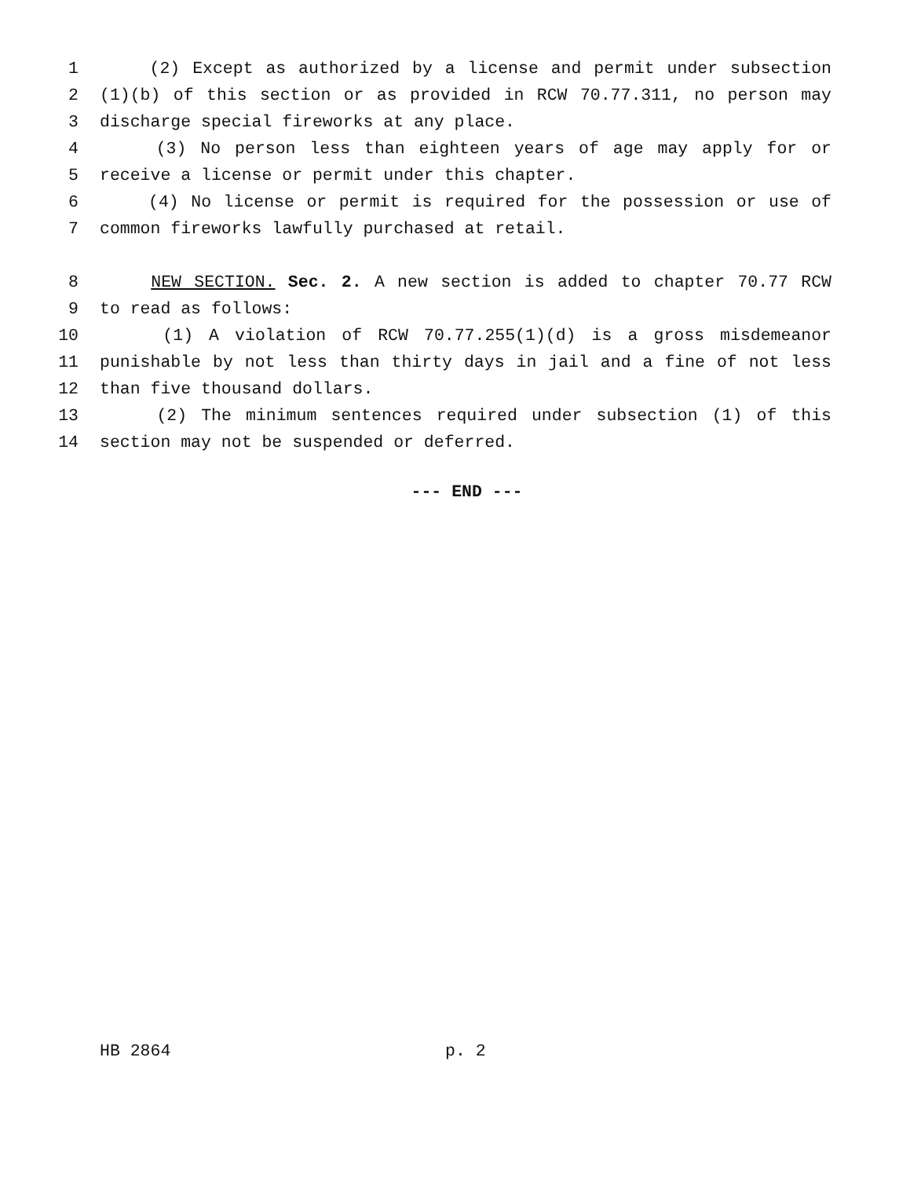1 (2) Except as authorized by a license and permit under subsection
2 (1)(b) of this section or as provided in RCW 70.77.311, no person may
3 discharge special fireworks at any place.
4 (3) No person less than eighteen years of age may apply for or
5 receive a license or permit under this chapter.
6 (4) No license or permit is required for the possession or use of
7 common fireworks lawfully purchased at retail.
8 NEW SECTION. Sec. 2. A new section is added to chapter 70.77 RCW
9 to read as follows:
10 (1) A violation of RCW 70.77.255(1)(d) is a gross misdemeanor
11 punishable by not less than thirty days in jail and a fine of not less
12 than five thousand dollars.
13 (2) The minimum sentences required under subsection (1) of this
14 section may not be suspended or deferred.
--- END ---
HB 2864 p. 2